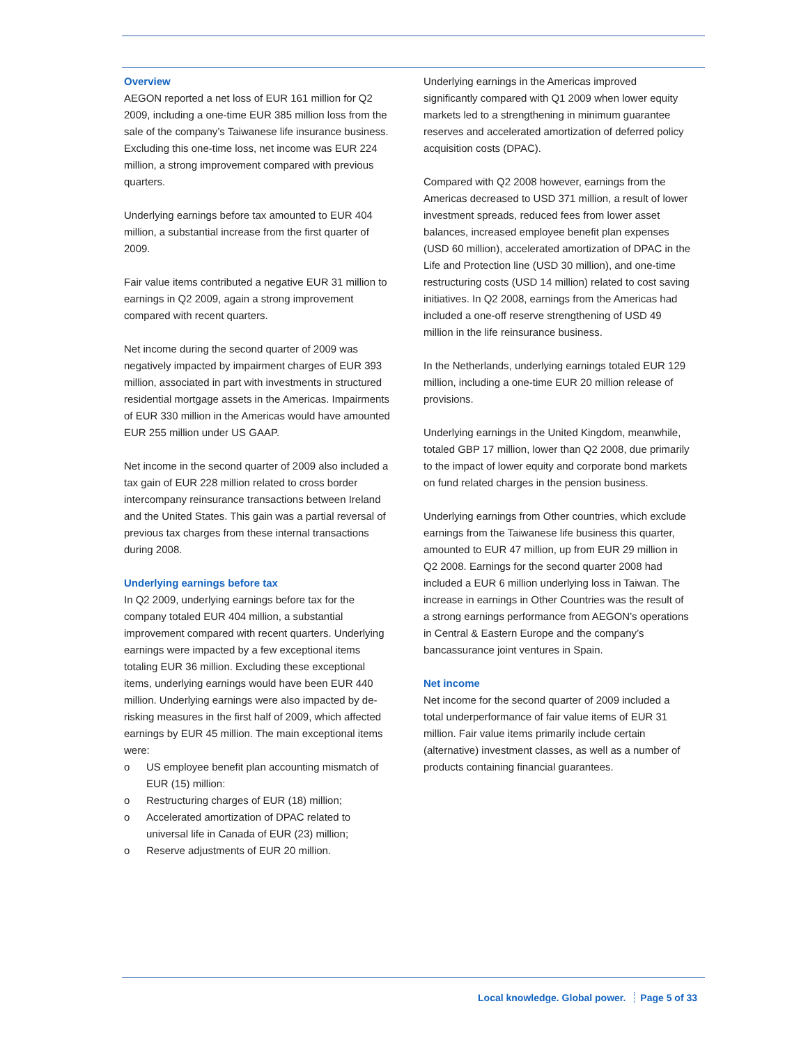Overview
AEGON reported a net loss of EUR 161 million for Q2 2009, including a one-time EUR 385 million loss from the sale of the company’s Taiwanese life insurance business. Excluding this one-time loss, net income was EUR 224 million, a strong improvement compared with previous quarters.
Underlying earnings before tax amounted to EUR 404 million, a substantial increase from the first quarter of 2009.
Fair value items contributed a negative EUR 31 million to earnings in Q2 2009, again a strong improvement compared with recent quarters.
Net income during the second quarter of 2009 was negatively impacted by impairment charges of EUR 393 million, associated in part with investments in structured residential mortgage assets in the Americas. Impairments of EUR 330 million in the Americas would have amounted EUR 255 million under US GAAP.
Net income in the second quarter of 2009 also included a tax gain of EUR 228 million related to cross border intercompany reinsurance transactions between Ireland and the United States. This gain was a partial reversal of previous tax charges from these internal transactions during 2008.
Underlying earnings before tax
In Q2 2009, underlying earnings before tax for the company totaled EUR 404 million, a substantial improvement compared with recent quarters. Underlying earnings were impacted by a few exceptional items totaling EUR 36 million. Excluding these exceptional items, underlying earnings would have been EUR 440 million. Underlying earnings were also impacted by de-risking measures in the first half of 2009, which affected earnings by EUR 45 million. The main exceptional items were:
o US employee benefit plan accounting mismatch of EUR (15) million:
o Restructuring charges of EUR (18) million;
o Accelerated amortization of DPAC related to universal life in Canada of EUR (23) million;
o Reserve adjustments of EUR 20 million.
Underlying earnings in the Americas improved significantly compared with Q1 2009 when lower equity markets led to a strengthening in minimum guarantee reserves and accelerated amortization of deferred policy acquisition costs (DPAC).
Compared with Q2 2008 however, earnings from the Americas decreased to USD 371 million, a result of lower investment spreads, reduced fees from lower asset balances, increased employee benefit plan expenses (USD 60 million), accelerated amortization of DPAC in the Life and Protection line (USD 30 million), and one-time restructuring costs (USD 14 million) related to cost saving initiatives. In Q2 2008, earnings from the Americas had included a one-off reserve strengthening of USD 49 million in the life reinsurance business.
In the Netherlands, underlying earnings totaled EUR 129 million, including a one-time EUR 20 million release of provisions.
Underlying earnings in the United Kingdom, meanwhile, totaled GBP 17 million, lower than Q2 2008, due primarily to the impact of lower equity and corporate bond markets on fund related charges in the pension business.
Underlying earnings from Other countries, which exclude earnings from the Taiwanese life business this quarter, amounted to EUR 47 million, up from EUR 29 million in Q2 2008. Earnings for the second quarter 2008 had included a EUR 6 million underlying loss in Taiwan. The increase in earnings in Other Countries was the result of a strong earnings performance from AEGON’s operations in Central & Eastern Europe and the company’s bancassurance joint ventures in Spain.
Net income
Net income for the second quarter of 2009 included a total underperformance of fair value items of EUR 31 million. Fair value items primarily include certain (alternative) investment classes, as well as a number of products containing financial guarantees.
Local knowledge. Global power. Page 5 of 33